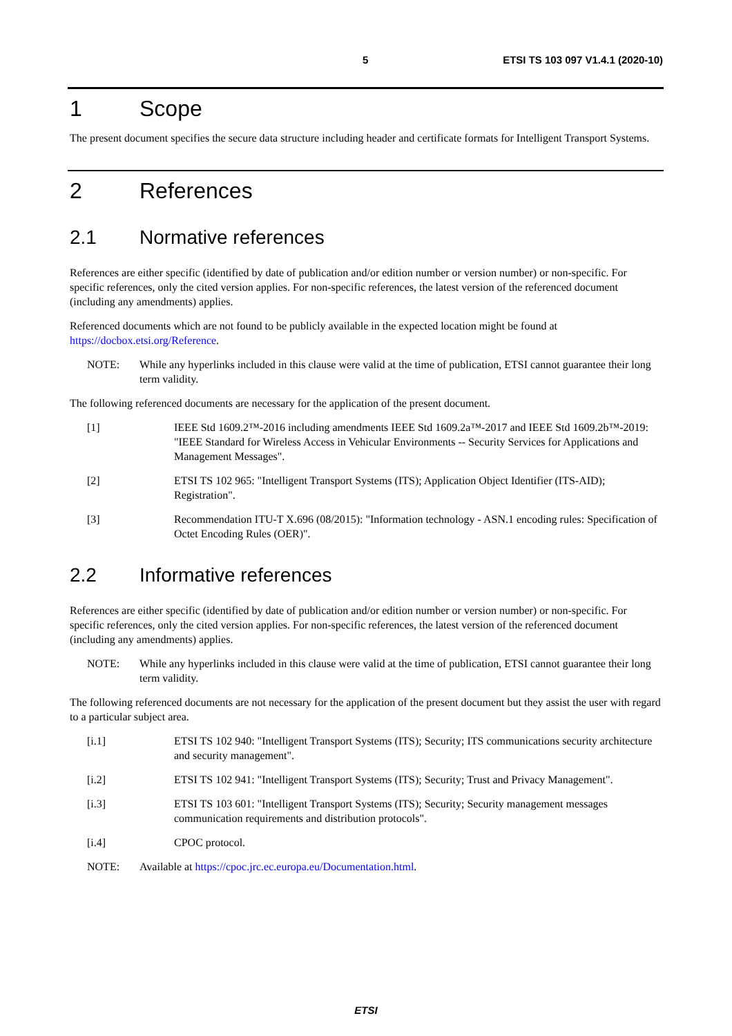5 ETSI TS 103 097 V1.4.1 (2020-10)
1 Scope
The present document specifies the secure data structure including header and certificate formats for Intelligent Transport Systems.
2 References
2.1 Normative references
References are either specific (identified by date of publication and/or edition number or version number) or non-specific. For specific references, only the cited version applies. For non-specific references, the latest version of the referenced document (including any amendments) applies.
Referenced documents which are not found to be publicly available in the expected location might be found at https://docbox.etsi.org/Reference.
NOTE: While any hyperlinks included in this clause were valid at the time of publication, ETSI cannot guarantee their long term validity.
The following referenced documents are necessary for the application of the present document.
[1] IEEE Std 1609.2™-2016 including amendments IEEE Std 1609.2a™-2017 and IEEE Std 1609.2b™-2019: "IEEE Standard for Wireless Access in Vehicular Environments -- Security Services for Applications and Management Messages".
[2] ETSI TS 102 965: "Intelligent Transport Systems (ITS); Application Object Identifier (ITS-AID); Registration".
[3] Recommendation ITU-T X.696 (08/2015): "Information technology - ASN.1 encoding rules: Specification of Octet Encoding Rules (OER)".
2.2 Informative references
References are either specific (identified by date of publication and/or edition number or version number) or non-specific. For specific references, only the cited version applies. For non-specific references, the latest version of the referenced document (including any amendments) applies.
NOTE: While any hyperlinks included in this clause were valid at the time of publication, ETSI cannot guarantee their long term validity.
The following referenced documents are not necessary for the application of the present document but they assist the user with regard to a particular subject area.
[i.1] ETSI TS 102 940: "Intelligent Transport Systems (ITS); Security; ITS communications security architecture and security management".
[i.2] ETSI TS 102 941: "Intelligent Transport Systems (ITS); Security; Trust and Privacy Management".
[i.3] ETSI TS 103 601: "Intelligent Transport Systems (ITS); Security; Security management messages communication requirements and distribution protocols".
[i.4] CPOC protocol.
NOTE: Available at https://cpoc.jrc.ec.europa.eu/Documentation.html.
ETSI